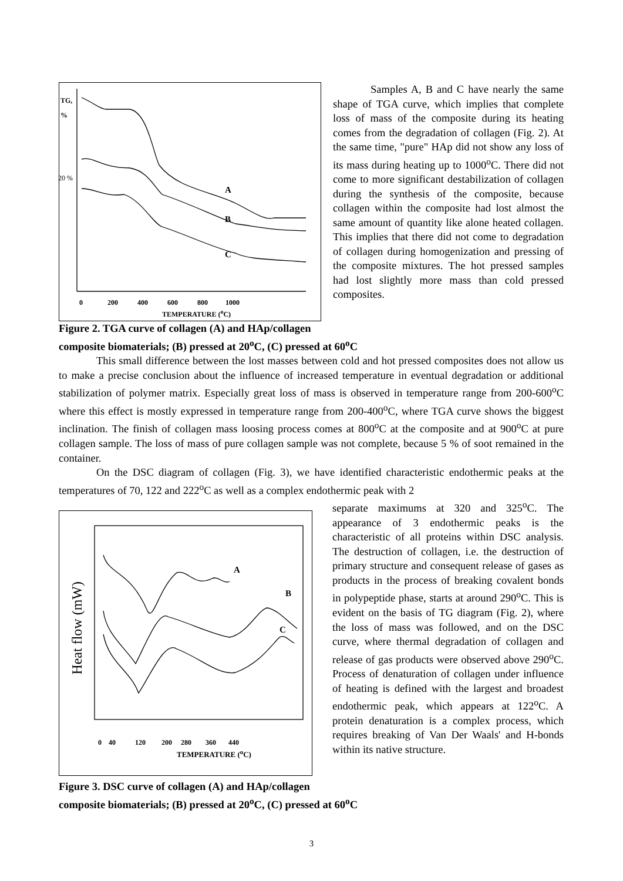TG,
%
20 %
A
B
C
0 200 400 600 800 1000
TEMPERATURE (<sup>o</sup>C)
Samples A, B and C have nearly the same shape of TGA curve, which implies that complete loss of mass of the composite during its heating comes from the degradation of collagen (Fig. 2). At the same time, "pure" HAp did not show any loss of its mass during heating up to 1000<sup>o</sup>C. There did not come to more significant destabilization of collagen during the synthesis of the composite, because collagen within the composite had lost almost the same amount of quantity like alone heated collagen. This implies that there did not come to degradation of collagen during homogenization and pressing of the composite mixtures. The hot pressed samples had lost slightly more mass than cold pressed composites.
Figure 2. TGA curve of collagen (A) and HAp/collagen
composite biomaterials; (B) pressed at 20<sup>o</sup>C, (C) pressed at 60<sup>o</sup>C
This small difference between the lost masses between cold and hot pressed composites does not allow us to make a precise conclusion about the influence of increased temperature in eventual degradation or additional stabilization of polymer matrix. Especially great loss of mass is observed in temperature range from 200-600<sup>o</sup>C where this effect is mostly expressed in temperature range from 200-400<sup>o</sup>C, where TGA curve shows the biggest inclination. The finish of collagen mass loosing process comes at 800<sup>o</sup>C at the composite and at 900<sup>o</sup>C at pure collagen sample. The loss of mass of pure collagen sample was not complete, because 5 % of soot remained in the container.
On the DSC diagram of collagen (Fig. 3), we have identified characteristic endothermic peaks at the temperatures of 70, 122 and 222<sup>o</sup>C as well as a complex endothermic peak with 2
Heat flow (mW)
A
B
C
0 40 120 200 280 360 440
TEMPERATURE (<sup>o</sup>C)
separate maximums at 320 and 325<sup>o</sup>C. The appearance of 3 endothermic peaks is the characteristic of all proteins within DSC analysis. The destruction of collagen, i.e. the destruction of primary structure and consequent release of gases as products in the process of breaking covalent bonds in polypeptide phase, starts at around 290<sup>o</sup>C. This is evident on the basis of TG diagram (Fig. 2), where the loss of mass was followed, and on the DSC curve, where thermal degradation of collagen and release of gas products were observed above 290<sup>o</sup>C. Process of denaturation of collagen under influence of heating is defined with the largest and broadest endothermic peak, which appears at 122<sup>o</sup>C. A protein denaturation is a complex process, which requires breaking of Van Der Waals' and H-bonds within its native structure.
Figure 3. DSC curve of collagen (A) and HAp/collagen
composite biomaterials; (B) pressed at 20<sup>o</sup>C, (C) pressed at 60<sup>o</sup>C
3